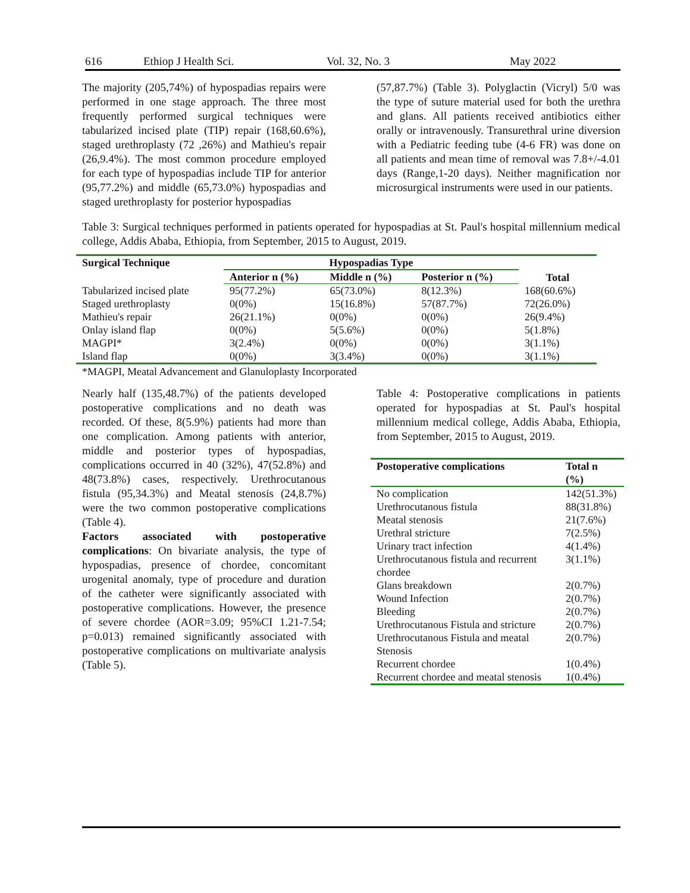616 Ethiop J Health Sci. Vol. 32, No. 3 May 2022
The majority (205,74%) of hypospadias repairs were performed in one stage approach. The three most frequently performed surgical techniques were tabularized incised plate (TIP) repair (168,60.6%), staged urethroplasty (72 ,26%) and Mathieu's repair (26,9.4%). The most common procedure employed for each type of hypospadias include TIP for anterior (95,77.2%) and middle (65,73.0%) hypospadias and staged urethroplasty for posterior hypospadias
(57,87.7%) (Table 3). Polyglactin (Vicryl) 5/0 was the type of suture material used for both the urethra and glans. All patients received antibiotics either orally or intravenously. Transurethral urine diversion with a Pediatric feeding tube (4-6 FR) was done on all patients and mean time of removal was 7.8+/-4.01 days (Range,1-20 days). Neither magnification nor microsurgical instruments were used in our patients.
Table 3: Surgical techniques performed in patients operated for hypospadias at St. Paul's hospital millennium medical college, Addis Ababa, Ethiopia, from September, 2015 to August, 2019.
| Surgical Technique | Hypospadias Type | | | Total |
| --- | --- | --- | --- | --- |
| | Anterior n (%) | Middle n (%) | Posterior n (%) | |
| Tabularized incised plate | 95(77.2%) | 65(73.0%) | 8(12.3%) | 168(60.6%) |
| Staged urethroplasty | 0(0%) | 15(16.8%) | 57(87.7%) | 72(26.0%) |
| Mathieu's repair | 26(21.1%) | 0(0%) | 0(0%) | 26(9.4%) |
| Onlay island flap | 0(0%) | 5(5.6%) | 0(0%) | 5(1.8%) |
| MAGPI* | 3(2.4%) | 0(0%) | 0(0%) | 3(1.1%) |
| Island flap | 0(0%) | 3(3.4%) | 0(0%) | 3(1.1%) |
*MAGPI, Meatal Advancement and Glanuloplasty Incorporated
Nearly half (135,48.7%) of the patients developed postoperative complications and no death was recorded. Of these, 8(5.9%) patients had more than one complication. Among patients with anterior, middle and posterior types of hypospadias, complications occurred in 40 (32%), 47(52.8%) and 48(73.8%) cases, respectively. Urethrocutanous fistula (95,34.3%) and Meatal stenosis (24,8.7%) were the two common postoperative complications (Table 4).
Factors associated with postoperative complications: On bivariate analysis, the type of hypospadias, presence of chordee, concomitant urogenital anomaly, type of procedure and duration of the catheter were significantly associated with postoperative complications. However, the presence of severe chordee (AOR=3.09; 95%CI 1.21-7.54; p=0.013) remained significantly associated with postoperative complications on multivariate analysis (Table 5).
Table 4: Postoperative complications in patients operated for hypospadias at St. Paul's hospital millennium medical college, Addis Ababa, Ethiopia, from September, 2015 to August, 2019.
| Postoperative complications | Total n (%) |
| --- | --- |
| No complication | 142(51.3%) |
| Urethrocutanous fistula | 88(31.8%) |
| Meatal stenosis | 21(7.6%) |
| Urethral stricture | 7(2.5%) |
| Urinary tract infection | 4(1.4%) |
| Urethrocutanous fistula and recurrent chordee | 3(1.1%) |
| Glans breakdown | 2(0.7%) |
| Wound Infection | 2(0.7%) |
| Bleeding | 2(0.7%) |
| Urethrocutanous Fistula and stricture | 2(0.7%) |
| Urethrocutanous Fistula and meatal Stenosis | 2(0.7%) |
| Recurrent chordee | 1(0.4%) |
| Recurrent chordee and meatal stenosis | 1(0.4%) |